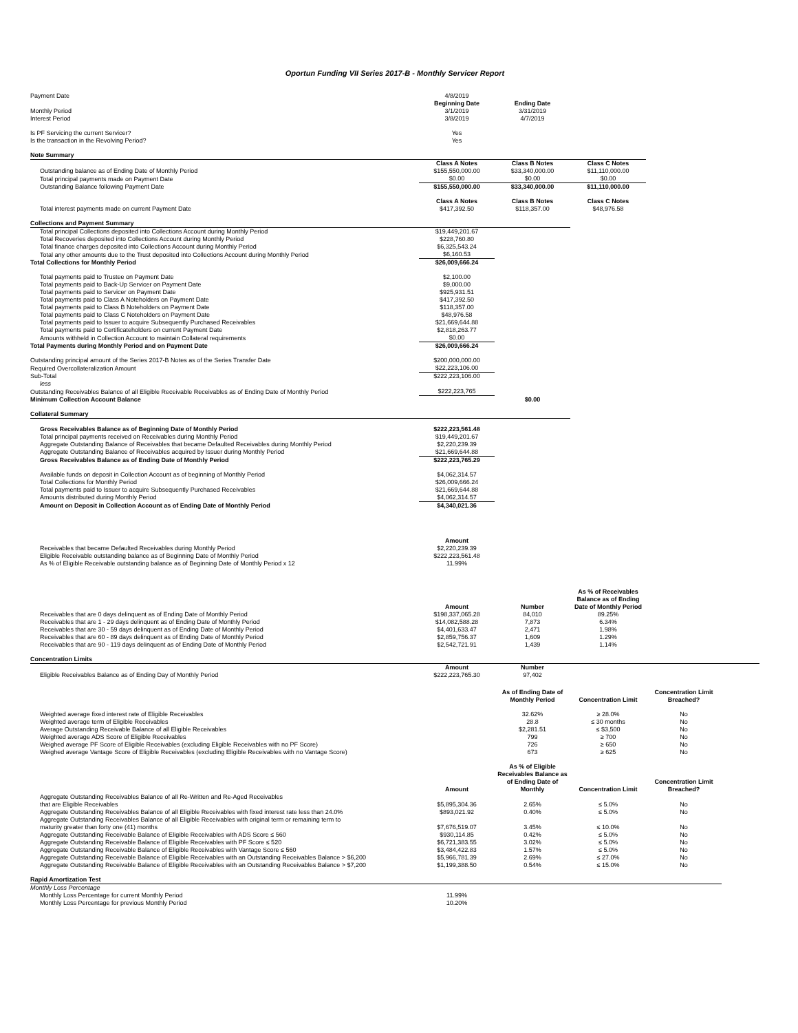Oportun Funding VII Series 2017-B - Monthly Servicer Report
| Payment Date | | 4/8/2019 | | | | |
| | | Beginning Date | Ending Date | | | |
| Monthly Period | | 3/1/2019 | 3/31/2019 | | | |
| Interest Period | | 3/8/2019 | 4/7/2019 | | | |
| Is PF Servicing the current Servicer? | | Yes | | | | |
| Is the transaction in the Revolving Period? | | Yes | | | | |
| Note Summary | | | | | | |
| | | Class A Notes | Class B Notes | Class C Notes | | |
| Outstanding balance as of Ending Date of Monthly Period | | $155,550,000.00 | $33,340,000.00 | $11,110,000.00 | | |
| Total principal payments made on Payment Date | | $0.00 | $0.00 | $0.00 | | |
| Outstanding Balance following Payment Date | | $155,550,000.00 | $33,340,000.00 | $11,110,000.00 | | |
| | | Class A Notes | Class B Notes | Class C Notes | | |
| Total interest payments made on current Payment Date | | $417,392.50 | $118,357.00 | $48,976.58 | | |
| Collections and Payment Summary | | | | | | |
| Total principal Collections deposited into Collections Account during Monthly Period | | $19,449,201.67 | | | | |
| Total Recoveries deposited into Collections Account during Monthly Period | | $228,760.80 | | | | |
| Total finance charges deposited into Collections Account during Monthly Period | | $6,325,543.24 | | | | |
| Total any other amounts due to the Trust deposited into Collections Account during Monthly Period | | $6,160.53 | | | | |
| Total Collections for Monthly Period | | $26,009,666.24 | | | | |
| Total payments paid to Trustee on Payment Date | | $2,100.00 | | | | |
| Total payments paid to Back-Up Servicer on Payment Date | | $9,000.00 | | | | |
| Total payments paid to Servicer on Payment Date | | $925,931.51 | | | | |
| Total payments paid to Class A Noteholders on Payment Date | | $417,392.50 | | | | |
| Total payments paid to Class B Noteholders on Payment Date | | $118,357.00 | | | | |
| Total payments paid to Class C Noteholders on Payment Date | | $48,976.58 | | | | |
| Total payments paid to Issuer to acquire Subsequently Purchased Receivables | | $21,669,644.88 | | | | |
| Total payments paid to Certificateholders on current Payment Date | | $2,818,263.77 | | | | |
| Amounts withheld in Collection Account to maintain Collateral requirements | | $0.00 | | | | |
| Total Payments during Monthly Period and on Payment Date | | $26,009,666.24 | | | | |
| Outstanding principal amount of the Series 2017-B Notes as of the Series Transfer Date | | $200,000,000.00 | | | | |
| Required Overcollateralization Amount | | $22,223,106.00 | | | | |
| Sub-Total | | $222,223,106.00 | | | | |
| less | | | | | | |
| Outstanding Receivables Balance of all Eligible Receivable Receivables as of Ending Date of Monthly Period | | $222,223,765 | | | | |
| Minimum Collection Account Balance | | | $0.00 | | | |
| Collateral Summary | | | | | | |
| Gross Receivables Balance as of Beginning Date of Monthly Period | | $222,223,561.48 | | | | |
| Total principal payments received on Receivables during Monthly Period | | $19,449,201.67 | | | | |
| Aggregate Outstanding Balance of Receivables that became Defaulted Receivables during Monthly Period | | $2,220,239.39 | | | | |
| Aggregate Outstanding Balance of Receivables acquired by Issuer during Monthly Period | | $21,669,644.88 | | | | |
| Gross Receivables Balance as of Ending Date of Monthly Period | | $222,223,765.29 | | | | |
| Available funds on deposit in Collection Account as of beginning of Monthly Period | | $4,062,314.57 | | | | |
| Total Collections for Monthly Period | | $26,009,666.24 | | | | |
| Total payments paid to Issuer to acquire Subsequently Purchased Receivables | | $21,669,644.88 | | | | |
| Amounts distributed during Monthly Period | | $4,062,314.57 | | | | |
| Amount on Deposit in Collection Account as of Ending Date of Monthly Period | | $4,340,021.36 | | | | |
| | | Amount | | | | |
| Receivables that became Defaulted Receivables during Monthly Period | | $2,220,239.39 | | | | |
| Eligible Receivable outstanding balance as of Beginning Date of Monthly Period | | $222,223,561.48 | | | | |
| As % of Eligible Receivable outstanding balance as of Beginning Date of Monthly Period x 12 | | 11.99% | | | | |
| | | Amount | Number | As % of Receivables Balance as of Ending Date of Monthly Period | | |
| Receivables that are 0 days delinquent as of Ending Date of Monthly Period | | $198,337,065.28 | 84,010 | 89.25% | | |
| Receivables that are 1 - 29 days delinquent as of Ending Date of Monthly Period | | $14,082,588.28 | 7,873 | 6.34% | | |
| Receivables that are 30 - 59 days delinquent as of Ending Date of Monthly Period | | $4,401,633.47 | 2,471 | 1.98% | | |
| Receivables that are 60 - 89 days delinquent as of Ending Date of Monthly Period | | $2,859,756.37 | 1,609 | 1.29% | | |
| Receivables that are 90 - 119 days delinquent as of Ending Date of Monthly Period | | $2,542,721.91 | 1,439 | 1.14% | | |
| Concentration Limits | | | | | | |
| | | Amount | Number | | | |
| Eligible Receivables Balance as of Ending Day of Monthly Period | | $222,223,765.30 | 97,402 | | | |
| | | | As of Ending Date of Monthly Period | Concentration Limit | Concentration Limit Breached? | |
| Weighted average fixed interest rate of Eligible Receivables | | | 32.62% | ≥ 28.0% | No | |
| Weighted average term of Eligible Receivables | | | 28.8 | ≤ 30 months | No | |
| Average Outstanding Receivable Balance of all Eligible Receivables | | | $2,281.51 | ≤ $3,500 | No | |
| Weighted average ADS Score of Eligible Receivables | | | 799 | ≥ 700 | No | |
| Weighed average PF Score of Eligible Receivables (excluding Eligible Receivables with no PF Score) | | | 726 | ≥ 650 | No | |
| Weighed average Vantage Score of Eligible Receivables (excluding Eligible Receivables with no Vantage Score) | | | 673 | ≥ 625 | No | |
| | | Amount | As % of Eligible Receivables Balance as of Ending Date of Monthly | Concentration Limit | Concentration Limit Breached? | |
| Aggregate Outstanding Receivables Balance of all Re-Written and Re-Aged Receivables that are Eligible Receivables | | $5,895,304.36 | 2.65% | ≤ 5.0% | No | |
| Aggregate Outstanding Receivables Balance of all Eligible Receivables with fixed interest rate less than 24.0% | | $893,021.92 | 0.40% | ≤ 5.0% | No | |
| Aggregate Outstanding Receivables Balance of all Eligible Receivables with original term or remaining term to maturity greater than forty one (41) months | | $7,676,519.07 | 3.45% | ≤ 10.0% | No | |
| Aggregate Outstanding Receivable Balance of Eligible Receivables with ADS Score ≤ 560 | | $930,114.85 | 0.42% | ≤ 5.0% | No | |
| Aggregate Outstanding Receivable Balance of Eligible Receivables with PF Score ≤ 520 | | $6,721,383.55 | 3.02% | ≤ 5.0% | No | |
| Aggregate Outstanding Receivable Balance of Eligible Receivables with Vantage Score ≤ 560 | | $3,484,422.83 | 1.57% | ≤ 5.0% | No | |
| Aggregate Outstanding Receivable Balance of Eligible Receivables with an Outstanding Receivables Balance > $6,200 | | $5,966,781.39 | 2.69% | ≤ 27.0% | No | |
| Aggregate Outstanding Receivable Balance of Eligible Receivables with an Outstanding Receivables Balance > $7,200 | | $1,199,388.50 | 0.54% | ≤ 15.0% | No | |
| Rapid Amortization Test | | | | | | |
| Monthly Loss Percentage | | | | | | |
| Monthly Loss Percentage for current Monthly Period | | 11.99% | | | | |
| Monthly Loss Percentage for previous Monthly Period | | 10.20% | | | | |